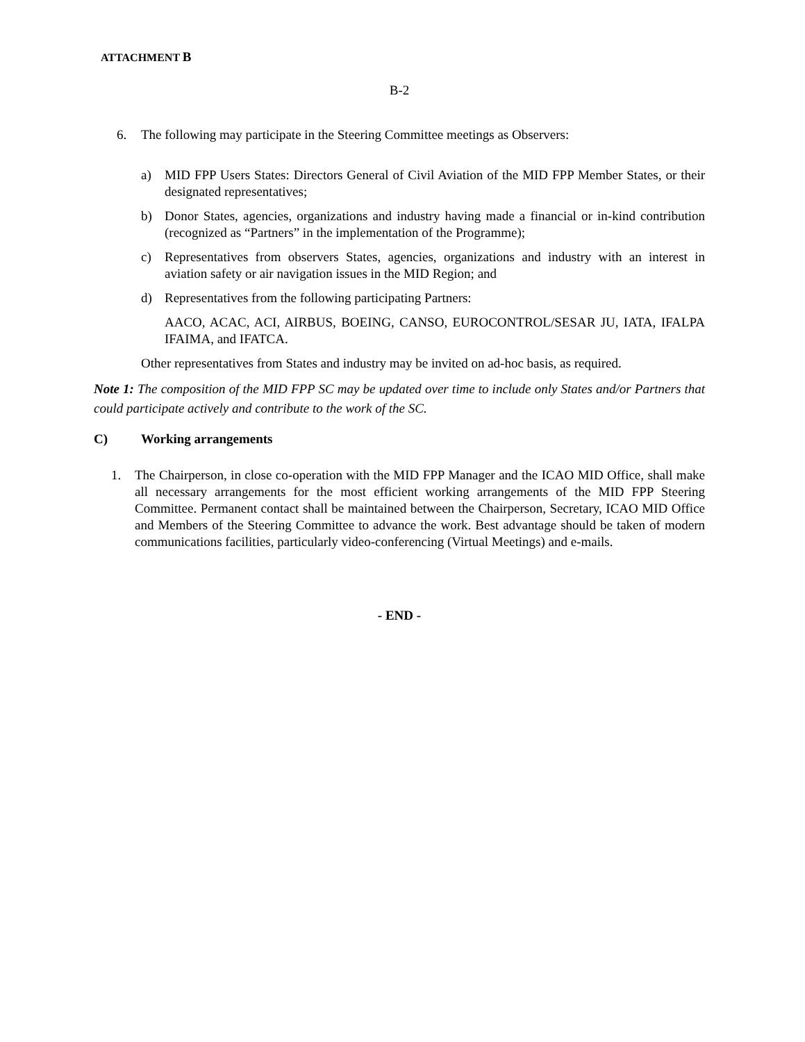ATTACHMENT B
B-2
6. The following may participate in the Steering Committee meetings as Observers:
a) MID FPP Users States: Directors General of Civil Aviation of the MID FPP Member States, or their designated representatives;
b) Donor States, agencies, organizations and industry having made a financial or in-kind contribution (recognized as “Partners” in the implementation of the Programme);
c) Representatives from observers States, agencies, organizations and industry with an interest in aviation safety or air navigation issues in the MID Region; and
d) Representatives from the following participating Partners:
AACO, ACAC, ACI, AIRBUS, BOEING, CANSO, EUROCONTROL/SESAR JU, IATA, IFALPA IFAIMA, and IFATCA.
Other representatives from States and industry may be invited on ad-hoc basis, as required.
Note 1: The composition of the MID FPP SC may be updated over time to include only States and/or Partners that could participate actively and contribute to the work of the SC.
C) Working arrangements
1. The Chairperson, in close co-operation with the MID FPP Manager and the ICAO MID Office, shall make all necessary arrangements for the most efficient working arrangements of the MID FPP Steering Committee. Permanent contact shall be maintained between the Chairperson, Secretary, ICAO MID Office and Members of the Steering Committee to advance the work. Best advantage should be taken of modern communications facilities, particularly video-conferencing (Virtual Meetings) and e-mails.
- END -